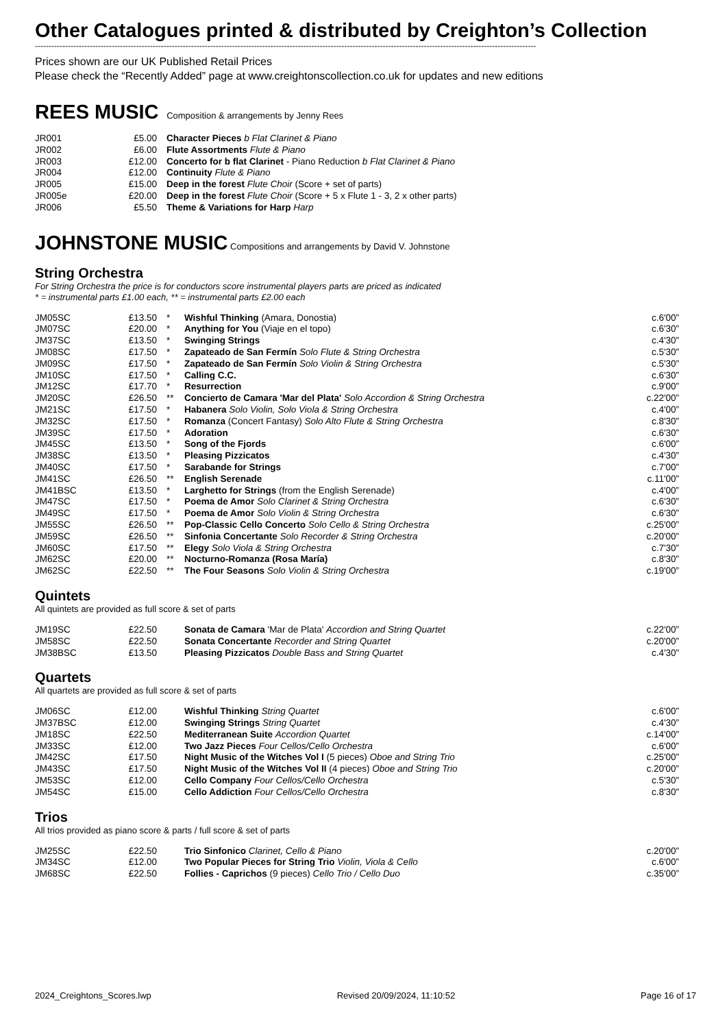Other Catalogues printed & distributed by Creighton’s Collection
---------------------------------------------------------------------------------------------------------------------------------------------------------------------------------------
Prices shown are our UK Published Retail Prices
Please check the “Recently Added” page at www.creightonscollection.co.uk for updates and new editions
REES MUSIC Composition & arrangements by Jenny Rees
| JR001 | £5.00 | Character Pieces b Flat Clarinet & Piano |
| JR002 | £6.00 | Flute Assortments Flute & Piano |
| JR003 | £12.00 | Concerto for b flat Clarinet - Piano Reduction b Flat Clarinet & Piano |
| JR004 | £12.00 | Continuity Flute & Piano |
| JR005 | £15.00 | Deep in the forest Flute Choir (Score + set of parts) |
| JR005e | £20.00 | Deep in the forest Flute Choir (Score + 5 x Flute 1 - 3, 2 x other parts) |
| JR006 | £5.50 | Theme & Variations for Harp Harp |
JOHNSTONE MUSIC Compositions and arrangements by David V. Johnstone
String Orchestra
For String Orchestra the price is for conductors score instrumental players parts are priced as indicated
* = instrumental parts £1.00 each, ** = instrumental parts £2.00 each
| JM05SC | £13.50 | * | Wishful Thinking (Amara, Donostia) | c.6'00” |
| JM07SC | £20.00 | * | Anything for You (Viaje en el topo) | c.6'30” |
| JM37SC | £13.50 | * | Swinging Strings | c.4'30” |
| JM08SC | £17.50 | * | Zapateado de San Fermín Solo Flute & String Orchestra | c.5'30” |
| JM09SC | £17.50 | * | Zapateado de San Fermín Solo Violin & String Orchestra | c.5'30” |
| JM10SC | £17.50 | * | Calling C.C. | c.6'30” |
| JM12SC | £17.70 | * | Resurrection | c.9'00” |
| JM20SC | £26.50 | ** | Concierto de Camara 'Mar del Plata' Solo Accordion & String Orchestra | c.22'00” |
| JM21SC | £17.50 | * | Habanera Solo Violin, Solo Viola & String Orchestra | c.4'00” |
| JM32SC | £17.50 | * | Romanza (Concert Fantasy) Solo Alto Flute & String Orchestra | c.8'30” |
| JM39SC | £17.50 | * | Adoration | c.6'30” |
| JM45SC | £13.50 | * | Song of the Fjords | c.6'00” |
| JM38SC | £13.50 | * | Pleasing Pizzicatos | c.4'30” |
| JM40SC | £17.50 | * | Sarabande for Strings | c.7'00” |
| JM41SC | £26.50 | ** | English Serenade | c.11'00” |
| JM41BSC | £13.50 | * | Larghetto for Strings (from the English Serenade) | c.4'00” |
| JM47SC | £17.50 | * | Poema de Amor Solo Clarinet & String Orchestra | c.6'30” |
| JM49SC | £17.50 | * | Poema de Amor Solo Violin & String Orchestra | c.6'30” |
| JM55SC | £26.50 | ** | Pop-Classic Cello Concerto Solo Cello & String Orchestra | c.25'00” |
| JM59SC | £26.50 | ** | Sinfonia Concertante Solo Recorder & String Orchestra | c.20'00” |
| JM60SC | £17.50 | ** | Elegy Solo Viola & String Orchestra | c.7'30” |
| JM62SC | £20.00 | ** | Nocturno-Romanza (Rosa María) | c.8'30” |
| JM62SC | £22.50 | ** | The Four Seasons Solo Violin & String Orchestra | c.19'00” |
Quintets
All quintets are provided as full score & set of parts
| JM19SC | £22.50 | | Sonata de Camara 'Mar de Plata' Accordion and String Quartet | c.22'00” |
| JM58SC | £22.50 | | Sonata Concertante Recorder and String Quartet | c.20'00” |
| JM38BSC | £13.50 | | Pleasing Pizzicatos Double Bass and String Quartet | c.4'30” |
Quartets
All quartets are provided as full score & set of parts
| JM06SC | £12.00 | | Wishful Thinking String Quartet | c.6'00” |
| JM37BSC | £12.00 | | Swinging Strings String Quartet | c.4'30” |
| JM18SC | £22.50 | | Mediterranean Suite Accordion Quartet | c.14'00” |
| JM33SC | £12.00 | | Two Jazz Pieces Four Cellos/Cello Orchestra | c.6'00” |
| JM42SC | £17.50 | | Night Music of the Witches Vol I (5 pieces) Oboe and String Trio | c.25'00” |
| JM43SC | £17.50 | | Night Music of the Witches Vol II (4 pieces) Oboe and String Trio | c.20'00” |
| JM53SC | £12.00 | | Cello Company Four Cellos/Cello Orchestra | c.5'30” |
| JM54SC | £15.00 | | Cello Addiction Four Cellos/Cello Orchestra | c.8'30” |
Trios
All trios provided as piano score & parts / full score & set of parts
| JM25SC | £22.50 | | Trio Sinfonico Clarinet, Cello & Piano | c.20'00” |
| JM34SC | £12.00 | | Two Popular Pieces for String Trio Violin, Viola & Cello | c.6'00” |
| JM68SC | £22.50 | | Follies - Caprichos (9 pieces) Cello Trio / Cello Duo | c.35'00” |
2024_Creightons_Scores.lwp Revised 20/09/2024, 11:10:52 Page 16 of 17